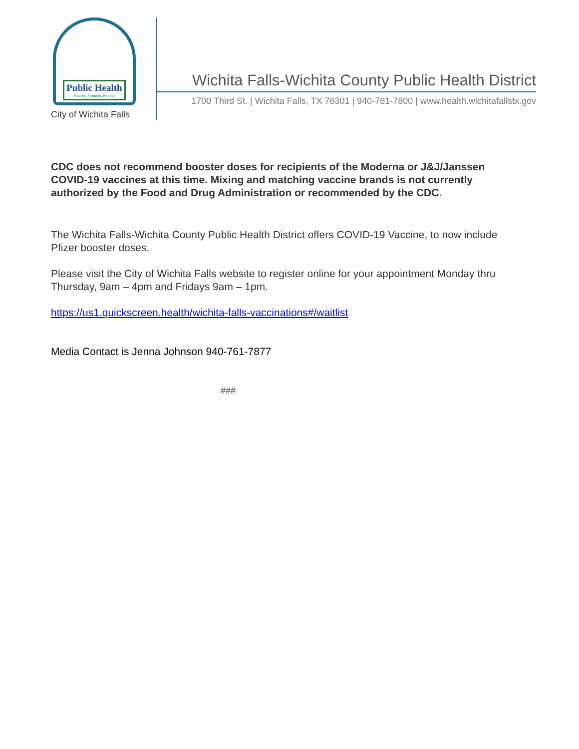Public Health
Prevent. Promote. Protect.
City of Wichita Falls
Wichita Falls-Wichita County Public Health District
1700 Third St. | Wichita Falls, TX 76301 | 940-761-7800 | www.health.wichitafallstx.gov
CDC does not recommend booster doses for recipients of the Moderna or J&J/Janssen COVID-19 vaccines at this time. Mixing and matching vaccine brands is not currently authorized by the Food and Drug Administration or recommended by the CDC.
The Wichita Falls-Wichita County Public Health District offers COVID-19 Vaccine, to now include Pfizer booster doses.
Please visit the City of Wichita Falls website to register online for your appointment Monday thru Thursday, 9am – 4pm and Fridays 9am – 1pm.
https://us1.quickscreen.health/wichita-falls-vaccinations#/waitlist
Media Contact is Jenna Johnson 940-761-7877
###